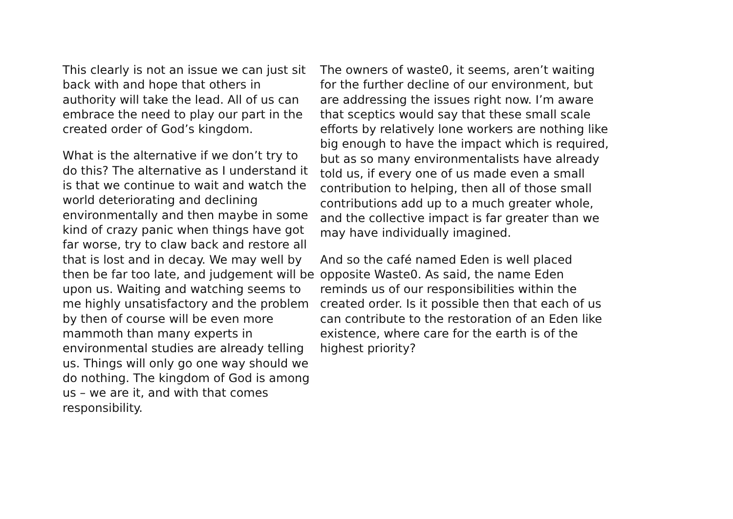This clearly is not an issue we can just sit back with and hope that others in authority will take the lead. All of us can embrace the need to play our part in the created order of God’s kingdom.
What is the alternative if we don’t try to do this? The alternative as I understand it is that we continue to wait and watch the world deteriorating and declining environmentally and then maybe in some kind of crazy panic when things have got far worse, try to claw back and restore all that is lost and in decay. We may well by then be far too late, and judgement will be upon us. Waiting and watching seems to me highly unsatisfactory and the problem by then of course will be even more mammoth than many experts in environmental studies are already telling us. Things will only go one way should we do nothing. The kingdom of God is among us – we are it, and with that comes responsibility.
The owners of waste0, it seems, aren’t waiting for the further decline of our environment, but are addressing the issues right now. I’m aware that sceptics would say that these small scale efforts by relatively lone workers are nothing like big enough to have the impact which is required, but as so many environmentalists have already told us, if every one of us made even a small contribution to helping, then all of those small contributions add up to a much greater whole, and the collective impact is far greater than we may have individually imagined.
And so the café named Eden is well placed opposite Waste0. As said, the name Eden reminds us of our responsibilities within the created order. Is it possible then that each of us can contribute to the restoration of an Eden like existence, where care for the earth is of the highest priority?